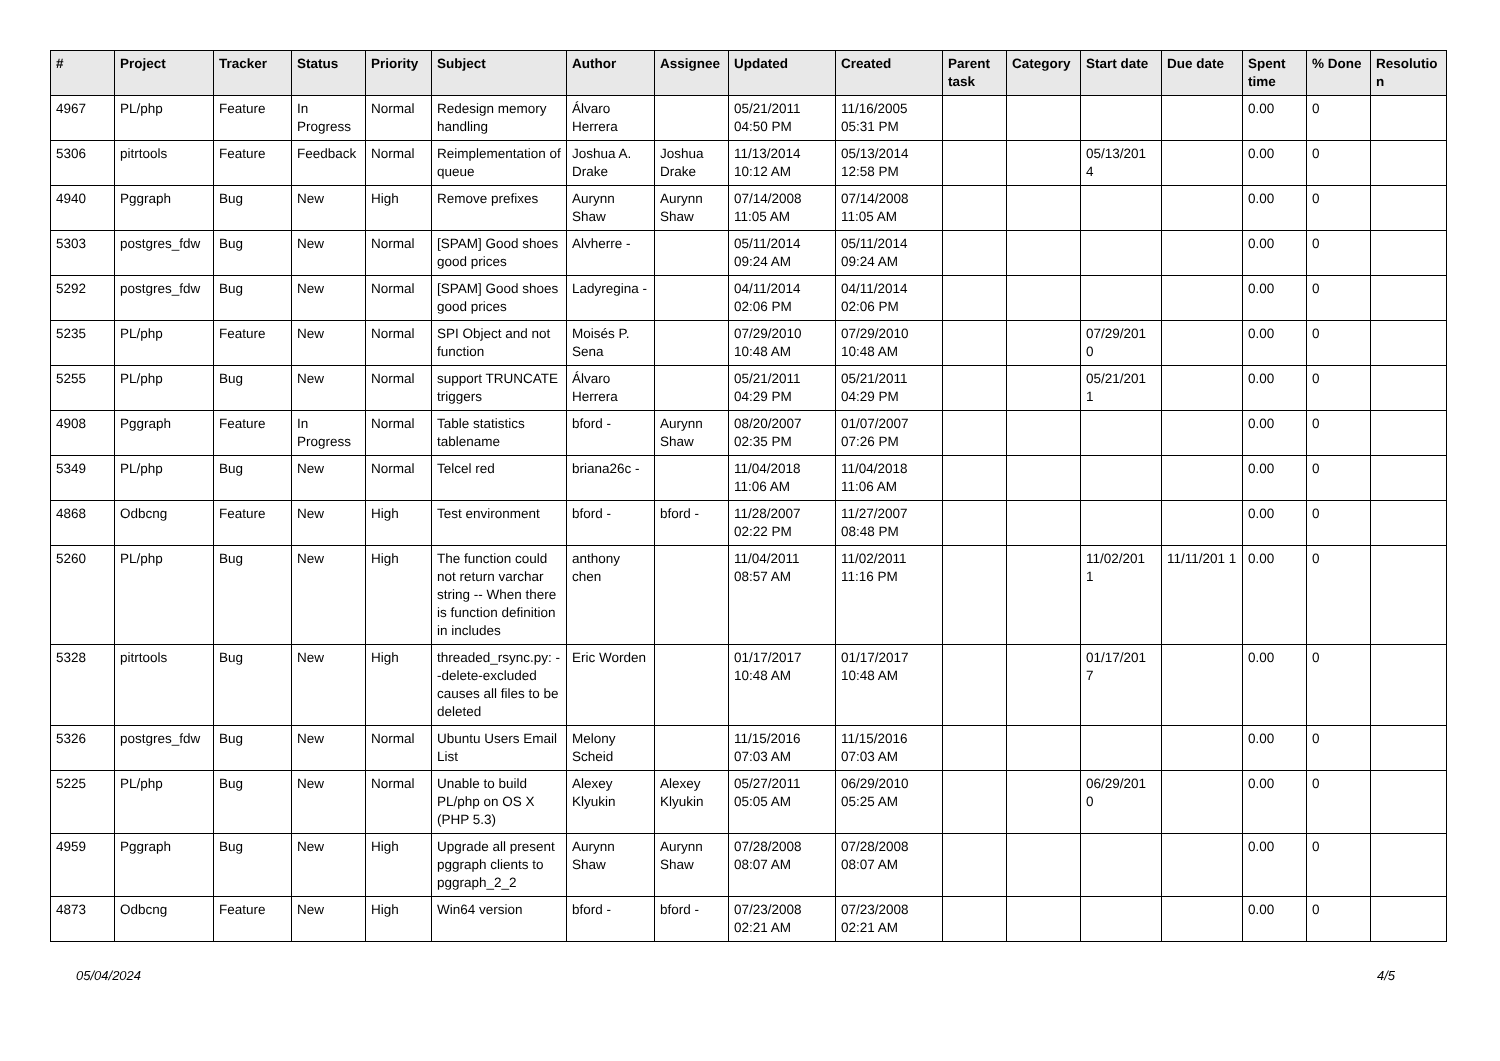| # | Project | Tracker | Status | Priority | Subject | Author | Assignee | Updated | Created | Parent task | Category | Start date | Due date | Spent time | % Done | Resolutio n |
| --- | --- | --- | --- | --- | --- | --- | --- | --- | --- | --- | --- | --- | --- | --- | --- | --- |
| 4967 | PL/php | Feature | In Progress | Normal | Redesign memory handling | Álvaro Herrera | | 05/21/2011 04:50 PM | 11/16/2005 05:31 PM | | | | | 0.00 | 0 | |
| 5306 | pitrtools | Feature | Feedback | Normal | Reimplementation of queue | Joshua A. Drake | Joshua Drake | 11/13/2014 10:12 AM | 05/13/2014 12:58 PM | | | 05/13/201 4 | | 0.00 | 0 | |
| 4940 | Pggraph | Bug | New | High | Remove prefixes | Aurynn Shaw | Aurynn Shaw | 07/14/2008 11:05 AM | 07/14/2008 11:05 AM | | | | | 0.00 | 0 | |
| 5303 | postgres_fdw | Bug | New | Normal | [SPAM] Good shoes good prices | Alvherre - | | 05/11/2014 09:24 AM | 05/11/2014 09:24 AM | | | | | 0.00 | 0 | |
| 5292 | postgres_fdw | Bug | New | Normal | [SPAM] Good shoes good prices | Ladyregina - | | 04/11/2014 02:06 PM | 04/11/2014 02:06 PM | | | | | 0.00 | 0 | |
| 5235 | PL/php | Feature | New | Normal | SPI Object and not function | Moisés P. Sena | | 07/29/2010 10:48 AM | 07/29/2010 10:48 AM | | | 07/29/201 0 | | 0.00 | 0 | |
| 5255 | PL/php | Bug | New | Normal | support TRUNCATE triggers | Álvaro Herrera | | 05/21/2011 04:29 PM | 05/21/2011 04:29 PM | | | 05/21/201 1 | | 0.00 | 0 | |
| 4908 | Pggraph | Feature | In Progress | Normal | Table statistics tablename | bford - | Aurynn Shaw | 08/20/2007 02:35 PM | 01/07/2007 07:26 PM | | | | | 0.00 | 0 | |
| 5349 | PL/php | Bug | New | Normal | Telcel red | briana26c - | | 11/04/2018 11:06 AM | 11/04/2018 11:06 AM | | | | | 0.00 | 0 | |
| 4868 | Odbcng | Feature | New | High | Test environment | bford - | bford - | 11/28/2007 02:22 PM | 11/27/2007 08:48 PM | | | | | 0.00 | 0 | |
| 5260 | PL/php | Bug | New | High | The function could not return varchar string -- When there is function definition in includes | anthony chen | | 11/04/2011 08:57 AM | 11/02/2011 11:16 PM | | | 11/02/201 1 | 11/11/201 1 | 0.00 | 0 | |
| 5328 | pitrtools | Bug | New | High | threaded_rsync.py: --delete-excluded causes all files to be deleted | Eric Worden | | 01/17/2017 10:48 AM | 01/17/2017 10:48 AM | | | 01/17/201 7 | | 0.00 | 0 | |
| 5326 | postgres_fdw | Bug | New | Normal | Ubuntu Users Email List | Melony Scheid | | 11/15/2016 07:03 AM | 11/15/2016 07:03 AM | | | | | 0.00 | 0 | |
| 5225 | PL/php | Bug | New | Normal | Unable to build PL/php on OS X (PHP 5.3) | Alexey Klyukin | Alexey Klyukin | 05/27/2011 05:05 AM | 06/29/2010 05:25 AM | | | 06/29/201 0 | | 0.00 | 0 | |
| 4959 | Pggraph | Bug | New | High | Upgrade all present pggraph clients to pggraph_2_2 | Aurynn Shaw | Aurynn Shaw | 07/28/2008 08:07 AM | 07/28/2008 08:07 AM | | | | | 0.00 | 0 | |
| 4873 | Odbcng | Feature | New | High | Win64 version | bford - | bford - | 07/23/2008 02:21 AM | 07/23/2008 02:21 AM | | | | | 0.00 | 0 | |
05/04/2024 4/5